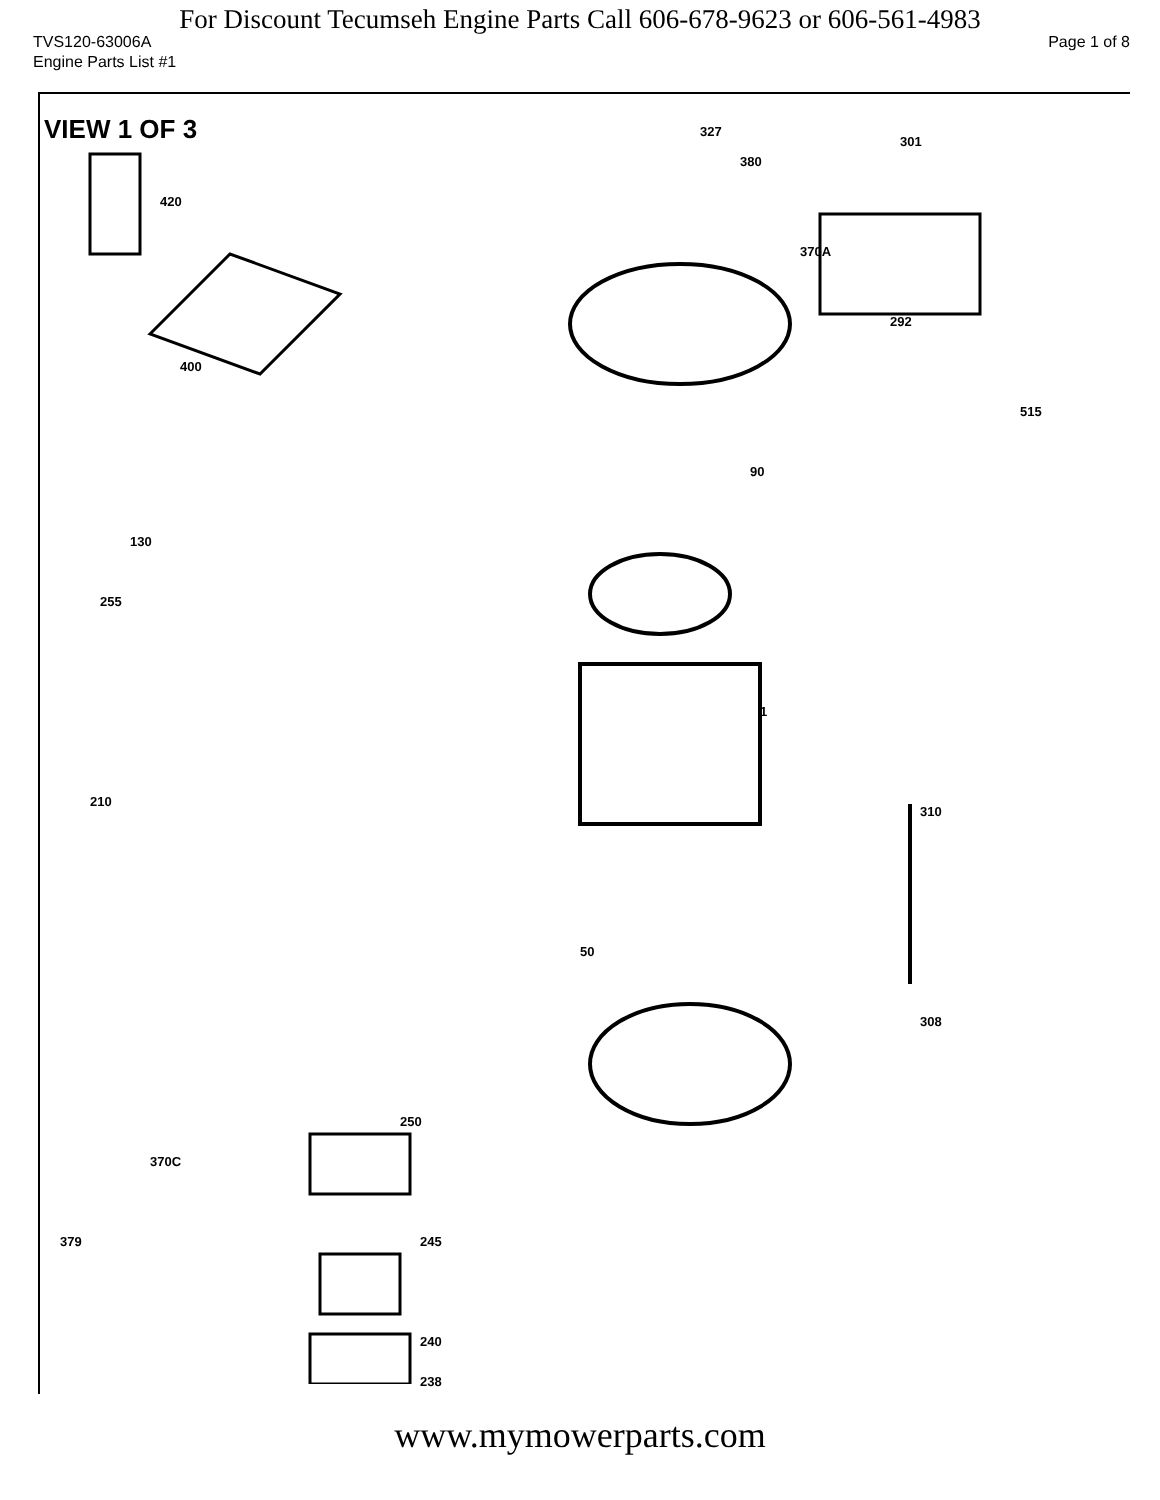For Discount Tecumseh Engine Parts Call 606-678-9623 or 606-561-4983
TVS120-63006A Page 1 of 8
Engine Parts List #1
VIEW 1 OF 3
327
301
420
380
370A
400
292
515
90
130
255
1
310
210
50
308
250
370C
379 245
240
238
www.mymowerparts.com